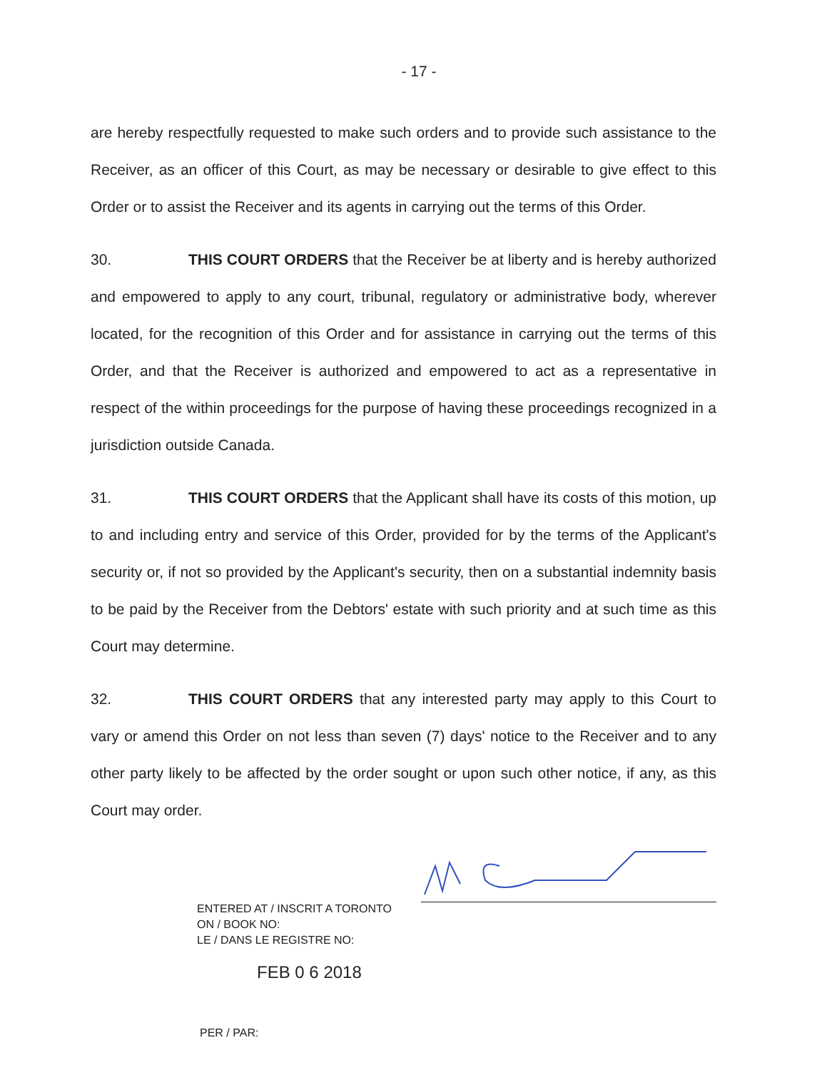- 17 -
are hereby respectfully requested to make such orders and to provide such assistance to the Receiver, as an officer of this Court, as may be necessary or desirable to give effect to this Order or to assist the Receiver and its agents in carrying out the terms of this Order.
30. THIS COURT ORDERS that the Receiver be at liberty and is hereby authorized and empowered to apply to any court, tribunal, regulatory or administrative body, wherever located, for the recognition of this Order and for assistance in carrying out the terms of this Order, and that the Receiver is authorized and empowered to act as a representative in respect of the within proceedings for the purpose of having these proceedings recognized in a jurisdiction outside Canada.
31. THIS COURT ORDERS that the Applicant shall have its costs of this motion, up to and including entry and service of this Order, provided for by the terms of the Applicant's security or, if not so provided by the Applicant's security, then on a substantial indemnity basis to be paid by the Receiver from the Debtors' estate with such priority and at such time as this Court may determine.
32. THIS COURT ORDERS that any interested party may apply to this Court to vary or amend this Order on not less than seven (7) days' notice to the Receiver and to any other party likely to be affected by the order sought or upon such other notice, if any, as this Court may order.
ENTERED AT / INSCRIT A TORONTO
ON / BOOK NO:
LE / DANS LE REGISTRE NO:
FEB 0 6 2018
PER / PAR: